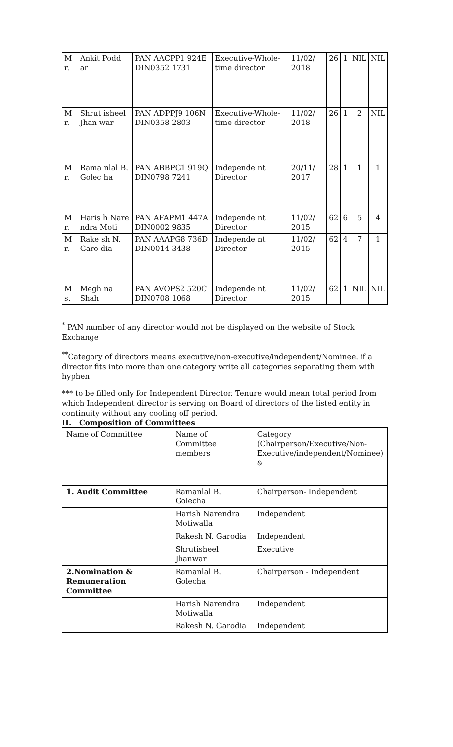| M r. | Ankit Podd ar | PAN AACPP1 924E DIN0352 1731 | Executive-Whole-time director | 11/02/ 2018 | 26 | 1 | NIL | NIL |
| M r. | Shrut isheel Jhan war | PAN ADPPJ9 106N DIN0358 2803 | Executive-Whole-time director | 11/02/ 2018 | 26 | 1 | 2 | NIL |
| M r. | Rama nlal B. Golec ha | PAN ABBPG1 919Q DIN0798 7241 | Independe nt Director | 20/11/ 2017 | 28 | 1 | 1 | 1 |
| M r. | Haris h Nare ndra Moti | PAN AFAPM1 447A DIN0002 9835 | Independe nt Director | 11/02/ 2015 | 62 | 6 | 5 | 4 |
| M r. | Rake sh N. Garo dia | PAN AAAPG8 736D DIN0014 3438 | Independe nt Director | 11/02/ 2015 | 62 | 4 | 7 | 1 |
| M s. | Megh na Shah | PAN AVOPS2 520C DIN0708 1068 | Independe nt Director | 11/02/ 2015 | 62 | 1 | NIL | NIL |
<sup>*</sup> PAN number of any director would not be displayed on the website of Stock Exchange
<sup>**</sup> Category of directors means executive/non-executive/independent/Nominee. if a director fits into more than one category write all categories separating them with hyphen
*** to be filled only for Independent Director. Tenure would mean total period from which Independent director is serving on Board of directors of the listed entity in continuity without any cooling off period.
II. Composition of Committees
| Name of Committee | Name of Committee members | Category (Chairperson/Executive/Non-Executive/independent/Nominee) <sup>&</sup> |
| 1. Audit Committee | Ramanlal B. Golecha | Chairperson- Independent |
| | Harish Narendra Motiwalla | Independent |
| | Rakesh N. Garodia | Independent |
| | Shrutisheel Jhanwar | Executive |
| 2.Nomination & Remuneration Committee | Ramanlal B. Golecha | Chairperson - Independent |
| | Harish Narendra Motiwalla | Independent |
| | Rakesh N. Garodia | Independent |